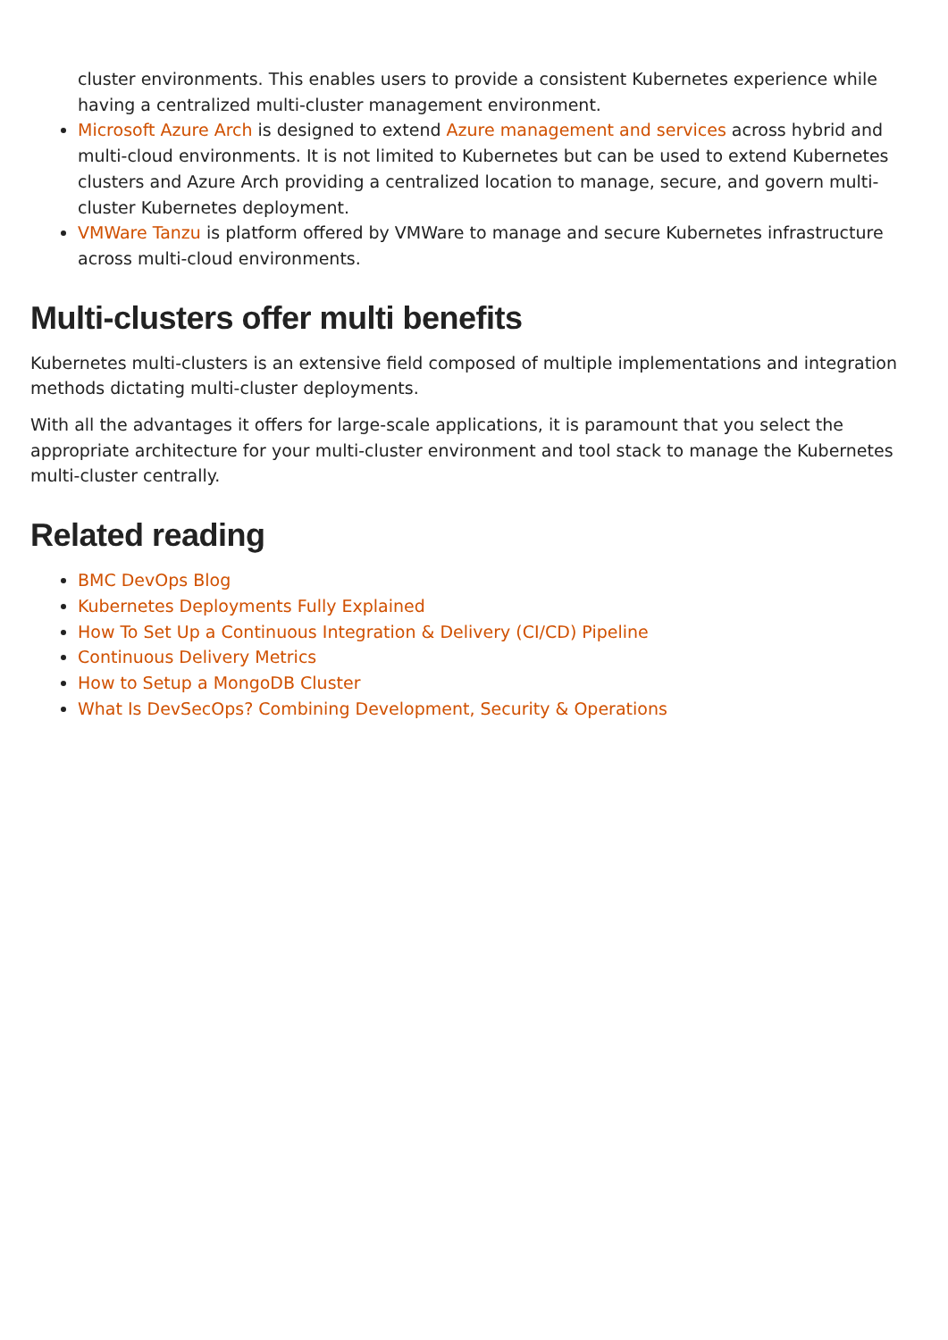cluster environments. This enables users to provide a consistent Kubernetes experience while having a centralized multi-cluster management environment.
Microsoft Azure Arch is designed to extend Azure management and services across hybrid and multi-cloud environments. It is not limited to Kubernetes but can be used to extend Kubernetes clusters and Azure Arch providing a centralized location to manage, secure, and govern multi-cluster Kubernetes deployment.
VMWare Tanzu is platform offered by VMWare to manage and secure Kubernetes infrastructure across multi-cloud environments.
Multi-clusters offer multi benefits
Kubernetes multi-clusters is an extensive field composed of multiple implementations and integration methods dictating multi-cluster deployments.
With all the advantages it offers for large-scale applications, it is paramount that you select the appropriate architecture for your multi-cluster environment and tool stack to manage the Kubernetes multi-cluster centrally.
Related reading
BMC DevOps Blog
Kubernetes Deployments Fully Explained
How To Set Up a Continuous Integration & Delivery (CI/CD) Pipeline
Continuous Delivery Metrics
How to Setup a MongoDB Cluster
What Is DevSecOps? Combining Development, Security & Operations